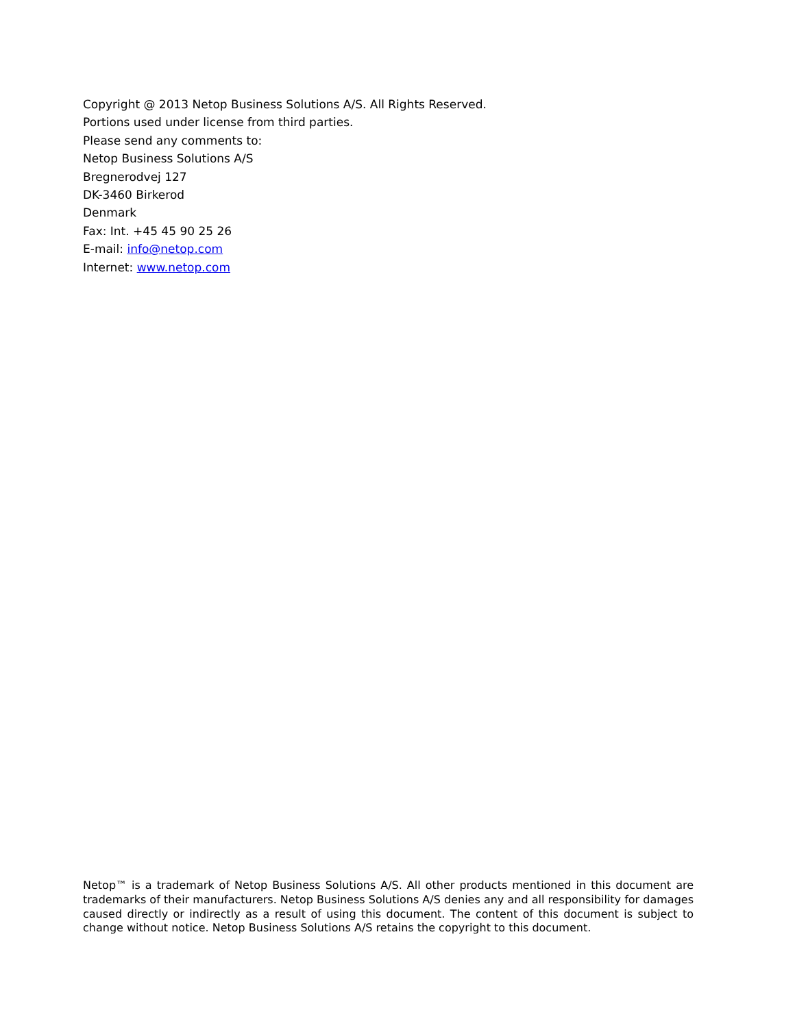Copyright @ 2013 Netop Business Solutions A/S. All Rights Reserved.
Portions used under license from third parties.
Please send any comments to:
Netop Business Solutions A/S
Bregnerodvej 127
DK-3460 Birkerod
Denmark
Fax: Int. +45 45 90 25 26
E-mail: info@netop.com
Internet: www.netop.com
Netop™ is a trademark of Netop Business Solutions A/S. All other products mentioned in this document are trademarks of their manufacturers. Netop Business Solutions A/S denies any and all responsibility for damages caused directly or indirectly as a result of using this document. The content of this document is subject to change without notice. Netop Business Solutions A/S retains the copyright to this document.